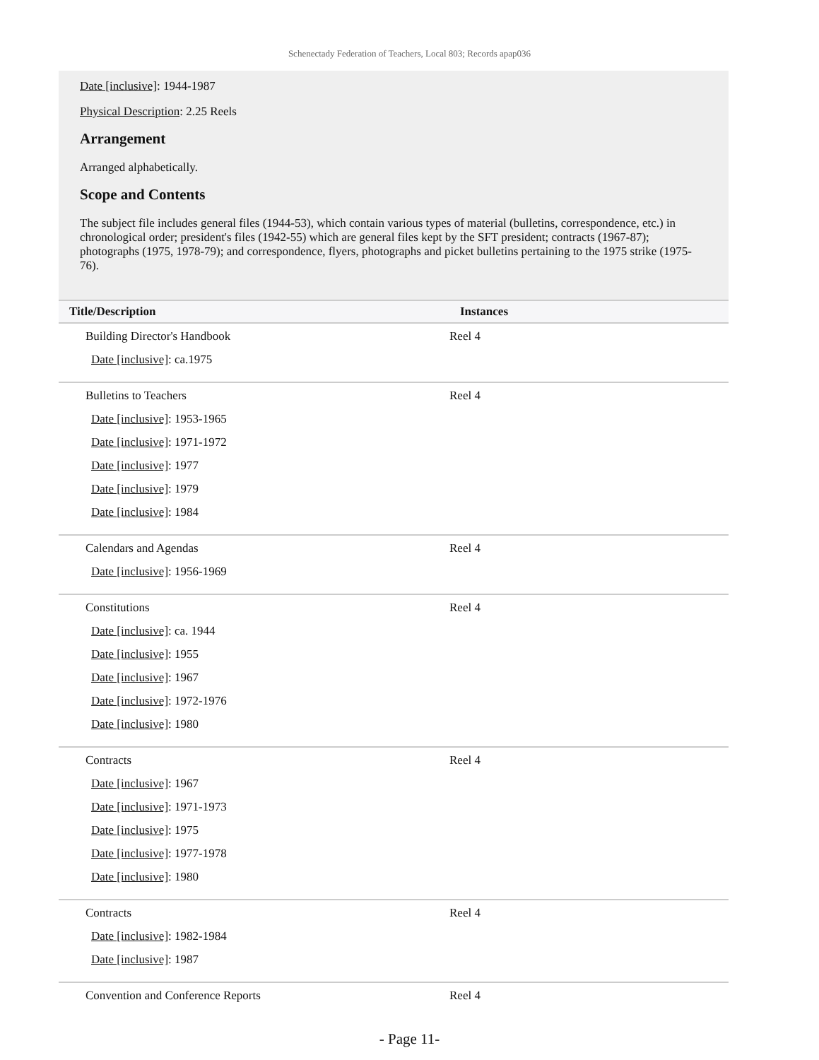Schenectady Federation of Teachers, Local 803; Records apap036
Date [inclusive]: 1944-1987
Physical Description: 2.25 Reels
Arrangement
Arranged alphabetically.
Scope and Contents
The subject file includes general files (1944-53), which contain various types of material (bulletins, correspondence, etc.) in chronological order; president's files (1942-55) which are general files kept by the SFT president; contracts (1967-87); photographs (1975, 1978-79); and correspondence, flyers, photographs and picket bulletins pertaining to the 1975 strike (1975-76).
| Title/Description | Instances |
| --- | --- |
| Building Director's Handbook Date [inclusive] : ca.1975 | Reel 4 |
| Bulletins to Teachers Date [inclusive] : 1953-1965 Date [inclusive] : 1971-1972 Date [inclusive] : 1977 Date [inclusive] : 1979 Date [inclusive] : 1984 | Reel 4 |
| Calendars and Agendas Date [inclusive] : 1956-1969 | Reel 4 |
| Constitutions Date [inclusive] : ca. 1944 Date [inclusive] : 1955 Date [inclusive] : 1967 Date [inclusive] : 1972-1976 Date [inclusive] : 1980 | Reel 4 |
| Contracts Date [inclusive] : 1967 Date [inclusive] : 1971-1973 Date [inclusive] : 1975 Date [inclusive] : 1977-1978 Date [inclusive] : 1980 | Reel 4 |
| Contracts Date [inclusive] : 1982-1984 Date [inclusive] : 1987 | Reel 4 |
| Convention and Conference Reports | Reel 4 |
- Page 11-